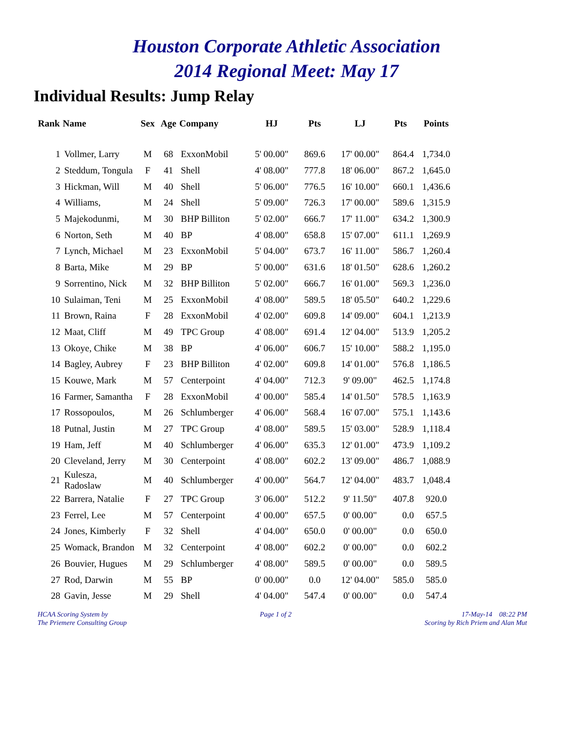Houston Corporate Athletic Association
2014 Regional Meet: May 17
Individual Results: Jump Relay
| Rank | Name | Sex | Age | Company | HJ | Pts | LJ | Pts | Points |
| --- | --- | --- | --- | --- | --- | --- | --- | --- | --- |
| 1 | Vollmer, Larry | M | 68 | ExxonMobil | 5' 00.00" | 869.6 | 17' 00.00" | 864.4 | 1,734.0 |
| 2 | Steddum, Tongula | F | 41 | Shell | 4' 08.00" | 777.8 | 18' 06.00" | 867.2 | 1,645.0 |
| 3 | Hickman, Will | M | 40 | Shell | 5' 06.00" | 776.5 | 16' 10.00" | 660.1 | 1,436.6 |
| 4 | Williams, | M | 24 | Shell | 5' 09.00" | 726.3 | 17' 00.00" | 589.6 | 1,315.9 |
| 5 | Majekodunmi, | M | 30 | BHP Billiton | 5' 02.00" | 666.7 | 17' 11.00" | 634.2 | 1,300.9 |
| 6 | Norton, Seth | M | 40 | BP | 4' 08.00" | 658.8 | 15' 07.00" | 611.1 | 1,269.9 |
| 7 | Lynch, Michael | M | 23 | ExxonMobil | 5' 04.00" | 673.7 | 16' 11.00" | 586.7 | 1,260.4 |
| 8 | Barta, Mike | M | 29 | BP | 5' 00.00" | 631.6 | 18' 01.50" | 628.6 | 1,260.2 |
| 9 | Sorrentino, Nick | M | 32 | BHP Billiton | 5' 02.00" | 666.7 | 16' 01.00" | 569.3 | 1,236.0 |
| 10 | Sulaiman, Teni | M | 25 | ExxonMobil | 4' 08.00" | 589.5 | 18' 05.50" | 640.2 | 1,229.6 |
| 11 | Brown, Raina | F | 28 | ExxonMobil | 4' 02.00" | 609.8 | 14' 09.00" | 604.1 | 1,213.9 |
| 12 | Maat, Cliff | M | 49 | TPC Group | 4' 08.00" | 691.4 | 12' 04.00" | 513.9 | 1,205.2 |
| 13 | Okoye, Chike | M | 38 | BP | 4' 06.00" | 606.7 | 15' 10.00" | 588.2 | 1,195.0 |
| 14 | Bagley, Aubrey | F | 23 | BHP Billiton | 4' 02.00" | 609.8 | 14' 01.00" | 576.8 | 1,186.5 |
| 15 | Kouwe, Mark | M | 57 | Centerpoint | 4' 04.00" | 712.3 | 9' 09.00" | 462.5 | 1,174.8 |
| 16 | Farmer, Samantha | F | 28 | ExxonMobil | 4' 00.00" | 585.4 | 14' 01.50" | 578.5 | 1,163.9 |
| 17 | Rossopoulos, | M | 26 | Schlumberger | 4' 06.00" | 568.4 | 16' 07.00" | 575.1 | 1,143.6 |
| 18 | Putnal, Justin | M | 27 | TPC Group | 4' 08.00" | 589.5 | 15' 03.00" | 528.9 | 1,118.4 |
| 19 | Ham, Jeff | M | 40 | Schlumberger | 4' 06.00" | 635.3 | 12' 01.00" | 473.9 | 1,109.2 |
| 20 | Cleveland, Jerry | M | 30 | Centerpoint | 4' 08.00" | 602.2 | 13' 09.00" | 486.7 | 1,088.9 |
| 21 | Kulesza, Radoslaw | M | 40 | Schlumberger | 4' 00.00" | 564.7 | 12' 04.00" | 483.7 | 1,048.4 |
| 22 | Barrera, Natalie | F | 27 | TPC Group | 3' 06.00" | 512.2 | 9' 11.50" | 407.8 | 920.0 |
| 23 | Ferrel, Lee | M | 57 | Centerpoint | 4' 00.00" | 657.5 | 0' 00.00" | 0.0 | 657.5 |
| 24 | Jones, Kimberly | F | 32 | Shell | 4' 04.00" | 650.0 | 0' 00.00" | 0.0 | 650.0 |
| 25 | Womack, Brandon | M | 32 | Centerpoint | 4' 08.00" | 602.2 | 0' 00.00" | 0.0 | 602.2 |
| 26 | Bouvier, Hugues | M | 29 | Schlumberger | 4' 08.00" | 589.5 | 0' 00.00" | 0.0 | 589.5 |
| 27 | Rod, Darwin | M | 55 | BP | 0' 00.00" | 0.0 | 12' 04.00" | 585.0 | 585.0 |
| 28 | Gavin, Jesse | M | 29 | Shell | 4' 04.00" | 547.4 | 0' 00.00" | 0.0 | 547.4 |
HCAA Scoring System by
The Priemere Consulting Group
Page 1 of 2 17-May-14 08:22 PM
Scoring by Rich Priem and Alan Mut